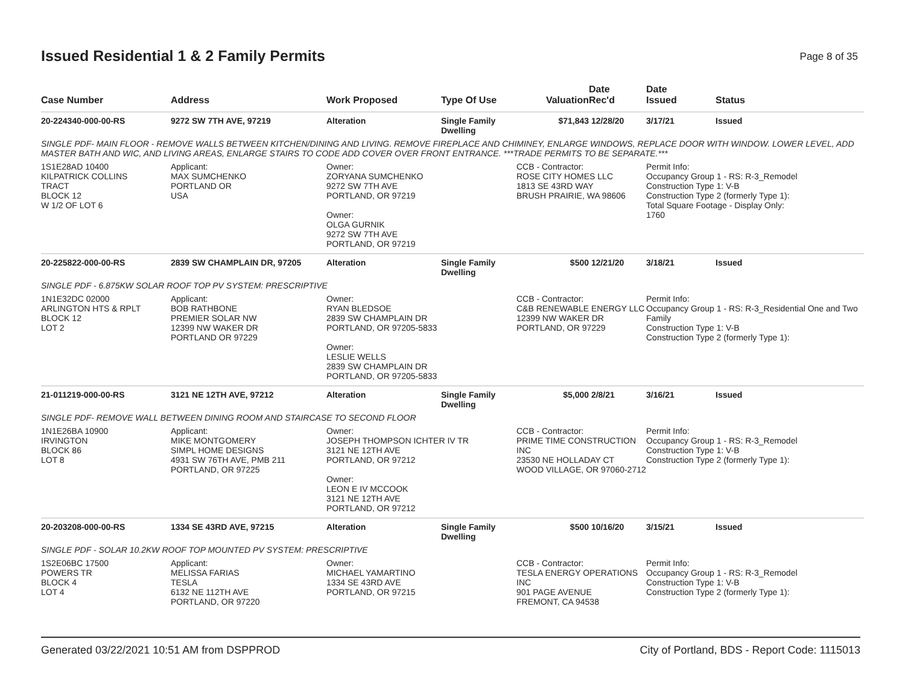Issued Residential 1 & 2 Family Permits
Page 8 of 35
| Case Number | Address | Work Proposed | Type Of Use | Valuation | Date Rec'd | Date Issued | Status |
| --- | --- | --- | --- | --- | --- | --- | --- |
| 20-224340-000-00-RS | 9272 SW 7TH AVE, 97219 | Alteration | Single Family Dwelling | $71,843 | 12/28/20 | 3/17/21 | Issued |
| SINGLE PDF- MAIN FLOOR - REMOVE WALLS BETWEEN KITCHEN/DINING AND LIVING. REMOVE FIREPLACE AND CHIMINEY, ENLARGE WINDOWS, REPLACE DOOR WITH WINDOW. LOWER LEVEL, ADD MASTER BATH AND WIC, AND LIVING AREAS, ENLARGE STAIRS TO CODE ADD COVER OVER FRONT ENTRANCE. ***TRADE PERMITS TO BE SEPARATE.*** | | | | | | | |
| 1S1E28AD 10400 KILPATRICK COLLINS TRACT BLOCK 12 W 1/2 OF LOT 6 | Applicant: MAX SUMCHENKO PORTLAND OR USA | Owner: ZORYANA SUMCHENKO 9272 SW 7TH AVE PORTLAND, OR 97219 Owner: OLGA GURNIK 9272 SW 7TH AVE PORTLAND, OR 97219 | | CCB - Contractor: ROSE CITY HOMES LLC 1813 SE 43RD WAY BRUSH PRAIRIE, WA 98606 | | Permit Info: Occupancy Group 1 - RS: R-3_Remodel Construction Type 1: V-B Construction Type 2 (formerly Type 1): Total Square Footage - Display Only: 1760 | |
| 20-225822-000-00-RS | 2839 SW CHAMPLAIN DR, 97205 | Alteration | Single Family Dwelling | $500 | 12/21/20 | 3/18/21 | Issued |
| SINGLE PDF - 6.875KW SOLAR ROOF TOP PV SYSTEM: PRESCRIPTIVE | | | | | | | |
| 1N1E32DC 02000 ARLINGTON HTS & RPLT BLOCK 12 LOT 2 | Applicant: BOB RATHBONE PREMIER SOLAR NW 12399 NW WAKER DR PORTLAND OR 97229 | Owner: RYAN BLEDSOE 2839 SW CHAMPLAIN DR PORTLAND, OR 97205-5833 Owner: LESLIE WELLS 2839 SW CHAMPLAIN DR PORTLAND, OR 97205-5833 | | CCB - Contractor: C&B RENEWABLE ENERGY LLC 12399 NW WAKER DR PORTLAND, OR 97229 | | Permit Info: Occupancy Group 1 - RS: R-3_Residential One and Two Family Construction Type 1: V-B Construction Type 2 (formerly Type 1): | |
| 21-011219-000-00-RS | 3121 NE 12TH AVE, 97212 | Alteration | Single Family Dwelling | $5,000 | 2/8/21 | 3/16/21 | Issued |
| SINGLE PDF- REMOVE WALL BETWEEN DINING ROOM AND STAIRCASE TO SECOND FLOOR | | | | | | | |
| 1N1E26BA 10900 IRVINGTON BLOCK 86 LOT 8 | Applicant: MIKE MONTGOMERY SIMPL HOME DESIGNS 4931 SW 76TH AVE, PMB 211 PORTLAND, OR 97225 | Owner: JOSEPH THOMPSON ICHTER IV TR 3121 NE 12TH AVE PORTLAND, OR 97212 Owner: LEON E IV MCCOOK 3121 NE 12TH AVE PORTLAND, OR 97212 | | CCB - Contractor: PRIME TIME CONSTRUCTION INC 23530 NE HOLLADAY CT WOOD VILLAGE, OR 97060-2712 | | Permit Info: Occupancy Group 1 - RS: R-3_Remodel Construction Type 1: V-B Construction Type 2 (formerly Type 1): | |
| 20-203208-000-00-RS | 1334 SE 43RD AVE, 97215 | Alteration | Single Family Dwelling | $500 | 10/16/20 | 3/15/21 | Issued |
| SINGLE PDF - SOLAR 10.2KW ROOF TOP MOUNTED PV SYSTEM: PRESCRIPTIVE | | | | | | | |
| 1S2E06BC 17500 POWERS TR BLOCK 4 LOT 4 | Applicant: MELISSA FARIAS TESLA 6132 NE 112TH AVE PORTLAND, OR 97220 | Owner: MICHAEL YAMARTINO 1334 SE 43RD AVE PORTLAND, OR 97215 | | CCB - Contractor: TESLA ENERGY OPERATIONS INC 901 PAGE AVENUE FREMONT, CA 94538 | | Permit Info: Occupancy Group 1 - RS: R-3_Remodel Construction Type 1: V-B Construction Type 2 (formerly Type 1): | |
Generated 03/22/2021 10:51 AM from DSPPROD City of Portland, BDS - Report Code: 1115013